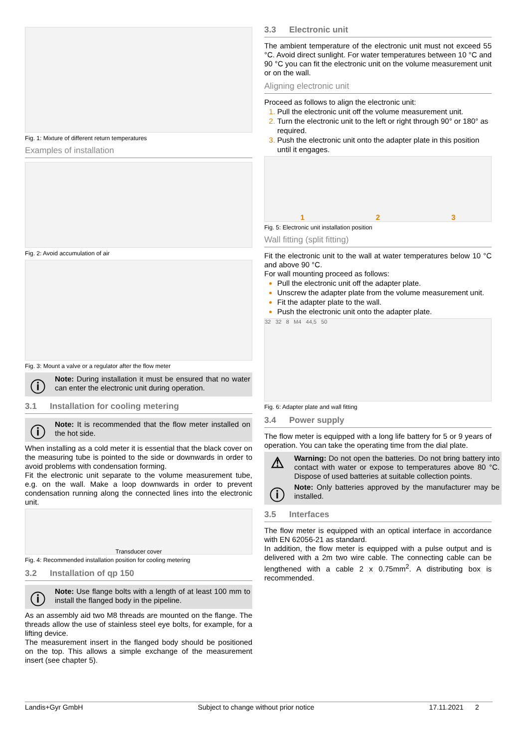Fig. 1: Mixture of different return temperatures
Examples of installation
Fig. 2: Avoid accumulation of air
Fig. 3: Mount a valve or a regulator after the flow meter
ⓘ
Note: During installation it must be ensured that no water can enter the electronic unit during operation.
3.1 Installation for cooling metering
ⓘ
Note: It is recommended that the flow meter installed on the hot side.
When installing as a cold meter it is essential that the black cover on the measuring tube is pointed to the side or downwards in order to avoid problems with condensation forming.
Fit the electronic unit separate to the volume measurement tube, e.g. on the wall. Make a loop downwards in order to prevent condensation running along the connected lines into the electronic unit.
Transducer cover
Fig. 4: Recommended installation position for cooling metering
3.2 Installation of qp 150
ⓘ
Note: Use flange bolts with a length of at least 100 mm to install the flanged body in the pipeline.
As an assembly aid two M8 threads are mounted on the flange. The threads allow the use of stainless steel eye bolts, for example, for a lifting device.
The measurement insert in the flanged body should be positioned on the top. This allows a simple exchange of the measurement insert (see chapter 5).
3.3 Electronic unit
The ambient temperature of the electronic unit must not exceed 55 °C. Avoid direct sunlight. For water temperatures between 10 °C and 90 °C you can fit the electronic unit on the volume measurement unit or on the wall.
Aligning electronic unit
Proceed as follows to align the electronic unit:
Pull the electronic unit off the volume measurement unit.
Turn the electronic unit to the left or right through 90° or 180° as required.
Push the electronic unit onto the adapter plate in this position until it engages.
1 2 3
Fig. 5: Electronic unit installation position
Wall fitting (split fitting)
Fit the electronic unit to the wall at water temperatures below 10 °C and above 90 °C.
For wall mounting proceed as follows:
Pull the electronic unit off the adapter plate.
Unscrew the adapter plate from the volume measurement unit.
Fit the adapter plate to the wall.
Push the electronic unit onto the adapter plate.
32 32 8 M4 44,5 50
Fig. 6: Adapter plate and wall fitting
3.4 Power supply
The flow meter is equipped with a long life battery for 5 or 9 years of operation. You can take the operating time from the dial plate.
⚠
Warning: Do not open the batteries. Do not bring battery into contact with water or expose to temperatures above 80 °C. Dispose of used batteries at suitable collection points.
ⓘ
Note: Only batteries approved by the manufacturer may be installed.
3.5 Interfaces
The flow meter is equipped with an optical interface in accordance with EN 62056-21 as standard.
In addition, the flow meter is equipped with a pulse output and is delivered with a 2m two wire cable. The connecting cable can be lengthened with a cable 2 x 0.75mm<sup>2</sup>. A distributing box is recommended.
Landis+Gyr GmbH Subject to change without prior notice 17.11.2021 2